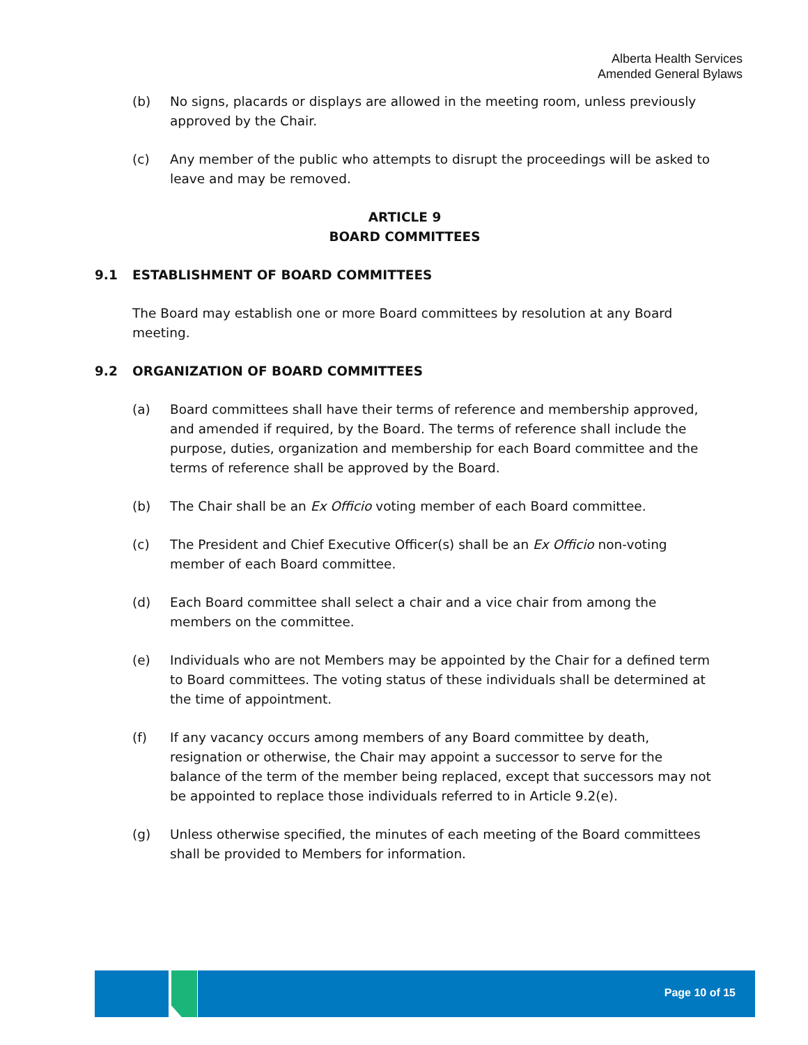Alberta Health Services
Amended General Bylaws
(b) No signs, placards or displays are allowed in the meeting room, unless previously approved by the Chair.
(c) Any member of the public who attempts to disrupt the proceedings will be asked to leave and may be removed.
ARTICLE 9
BOARD COMMITTEES
9.1 ESTABLISHMENT OF BOARD COMMITTEES
The Board may establish one or more Board committees by resolution at any Board meeting.
9.2 ORGANIZATION OF BOARD COMMITTEES
(a) Board committees shall have their terms of reference and membership approved, and amended if required, by the Board. The terms of reference shall include the purpose, duties, organization and membership for each Board committee and the terms of reference shall be approved by the Board.
(b) The Chair shall be an Ex Officio voting member of each Board committee.
(c) The President and Chief Executive Officer(s) shall be an Ex Officio non-voting member of each Board committee.
(d) Each Board committee shall select a chair and a vice chair from among the members on the committee.
(e) Individuals who are not Members may be appointed by the Chair for a defined term to Board committees. The voting status of these individuals shall be determined at the time of appointment.
(f) If any vacancy occurs among members of any Board committee by death, resignation or otherwise, the Chair may appoint a successor to serve for the balance of the term of the member being replaced, except that successors may not be appointed to replace those individuals referred to in Article 9.2(e).
(g) Unless otherwise specified, the minutes of each meeting of the Board committees shall be provided to Members for information.
Page 10 of 15